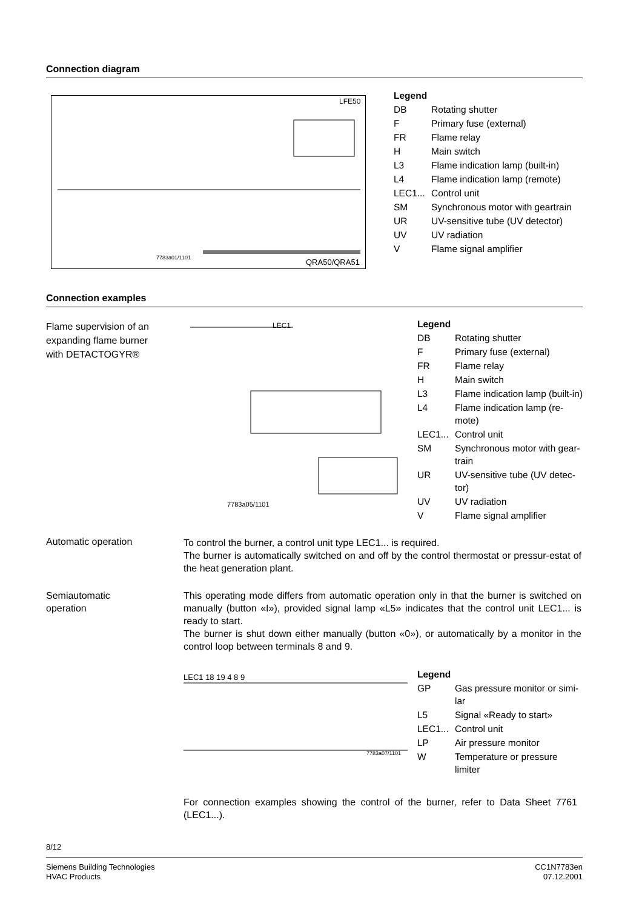Connection diagram
LFE50
7783a01/1101 QRA50/QRA51
| Legend | |
| DB | Rotating shutter |
| F | Primary fuse (external) |
| FR | Flame relay |
| H | Main switch |
| L3 | Flame indication lamp (built-in) |
| L4 | Flame indication lamp (remote) |
| LEC1... | Control unit |
| SM | Synchronous motor with geartrain |
| UR | UV-sensitive tube (UV detector) |
| UV | UV radiation |
| V | Flame signal amplifier |
Connection examples
Flame supervision of an expanding flame burner with DETACTOGYR®
LEC1
7783a05/1101
| Legend | |
| DB | Rotating shutter |
| F | Primary fuse (external) |
| FR | Flame relay |
| H | Main switch |
| L3 | Flame indication lamp (built-in) |
| L4 | Flame indication lamp (re- mote) |
| LEC1... | Control unit |
| SM | Synchronous motor with gear- train |
| UR | UV-sensitive tube (UV detec- tor) |
| UV | UV radiation |
| V | Flame signal amplifier |
Automatic operation
To control the burner, a control unit type LEC1... is required.
The burner is automatically switched on and off by the control thermostat or pressur-estat of the heat generation plant.
Semiautomatic
operation
This operating mode differs from automatic operation only in that the burner is switched on manually (button «I»), provided signal lamp «L5» indicates that the control unit LEC1... is ready to start.
The burner is shut down either manually (button «0»), or automatically by a monitor in the control loop between terminals 8 and 9.
LEC1 18 19 4 8 9
7783a07/1101
| Legend | |
| GP | Gas pressure monitor or simi- lar |
| L5 | Signal «Ready to start» |
| LEC1... | Control unit |
| LP | Air pressure monitor |
| W | Temperature or pressure limiter |
For connection examples showing the control of the burner, refer to Data Sheet 7761 (LEC1...).
8/12
Siemens Building Technologies
HVAC Products
CC1N7783en
07.12.2001